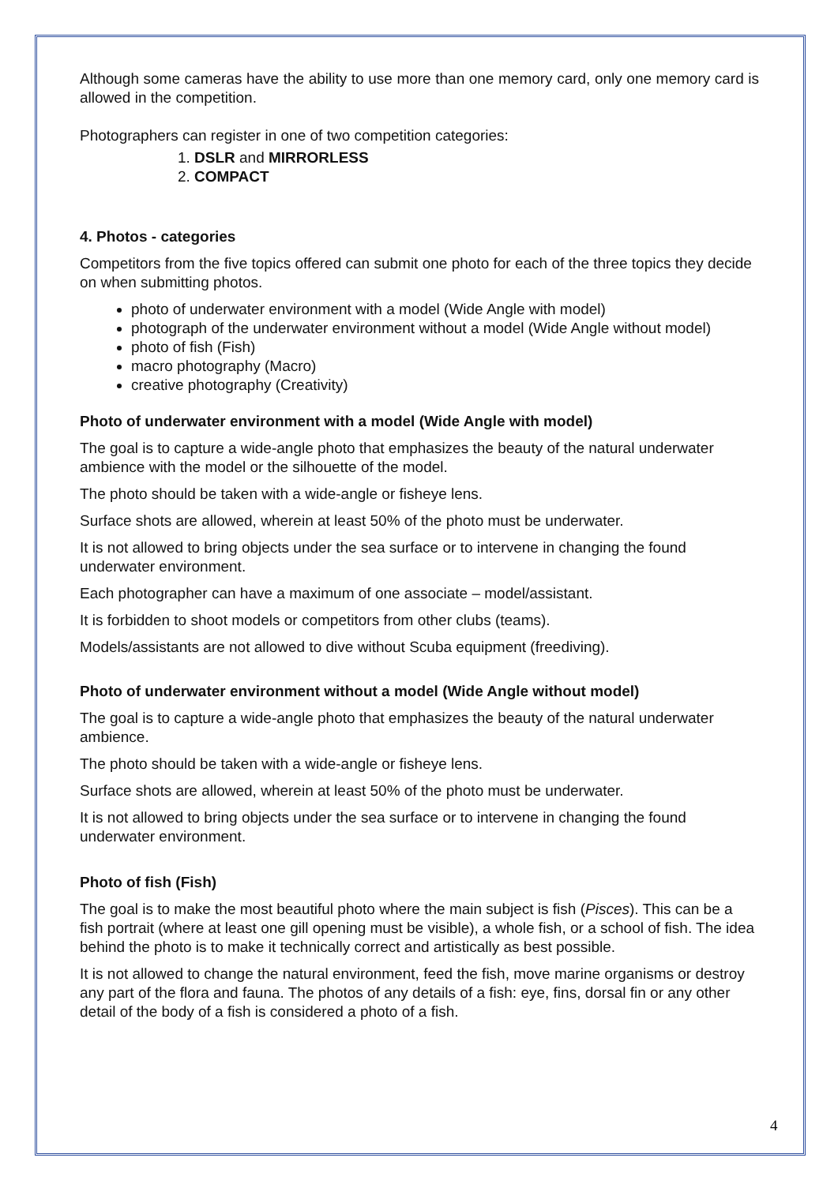Although some cameras have the ability to use more than one memory card, only one memory card is allowed in the competition.
Photographers can register in one of two competition categories:
1. DSLR and MIRRORLESS
2. COMPACT
4. Photos - categories
Competitors from the five topics offered can submit one photo for each of the three topics they decide on when submitting photos.
photo of underwater environment with a model (Wide Angle with model)
photograph of the underwater environment without a model (Wide Angle without model)
photo of fish (Fish)
macro photography (Macro)
creative photography (Creativity)
Photo of underwater environment with a model (Wide Angle with model)
The goal is to capture a wide-angle photo that emphasizes the beauty of the natural underwater ambience with the model or the silhouette of the model.
The photo should be taken with a wide-angle or fisheye lens.
Surface shots are allowed, wherein at least 50% of the photo must be underwater.
It is not allowed to bring objects under the sea surface or to intervene in changing the found underwater environment.
Each photographer can have a maximum of one associate – model/assistant.
It is forbidden to shoot models or competitors from other clubs (teams).
Models/assistants are not allowed to dive without Scuba equipment (freediving).
Photo of underwater environment without a model (Wide Angle without model)
The goal is to capture a wide-angle photo that emphasizes the beauty of the natural underwater ambience.
The photo should be taken with a wide-angle or fisheye lens.
Surface shots are allowed, wherein at least 50% of the photo must be underwater.
It is not allowed to bring objects under the sea surface or to intervene in changing the found underwater environment.
Photo of fish (Fish)
The goal is to make the most beautiful photo where the main subject is fish (Pisces). This can be a fish portrait (where at least one gill opening must be visible), a whole fish, or a school of fish. The idea behind the photo is to make it technically correct and artistically as best possible.
It is not allowed to change the natural environment, feed the fish, move marine organisms or destroy any part of the flora and fauna. The photos of any details of a fish: eye, fins, dorsal fin or any other detail of the body of a fish is considered a photo of a fish.
4